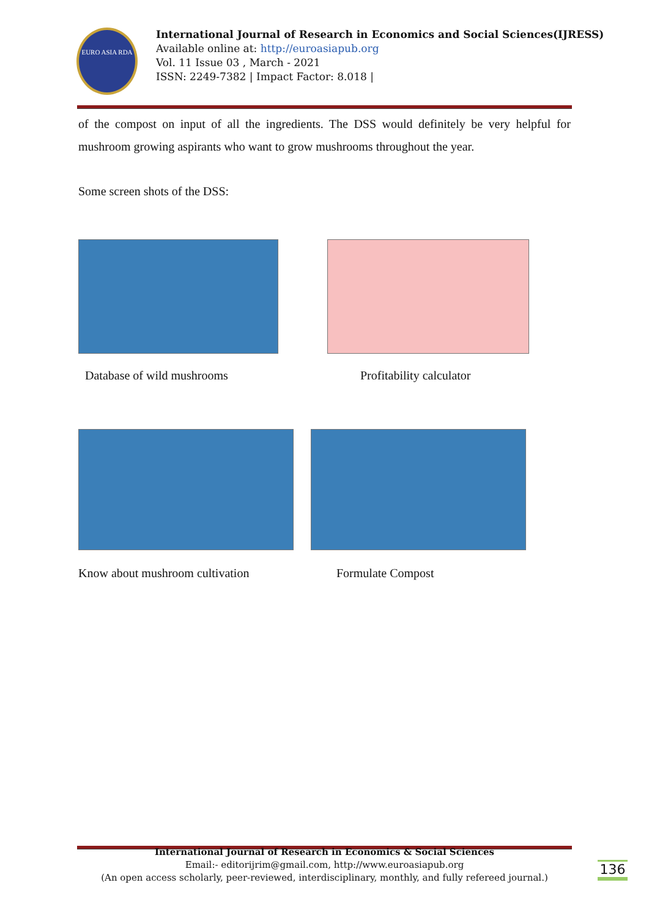EURO ASIA RDA
International Journal of Research in Economics and Social Sciences(IJRESS)
Available online at: http://euroasiapub.org
Vol. 11 Issue 03 , March - 2021
ISSN: 2249-7382 | Impact Factor: 8.018 |
of the compost on input of all the ingredients. The DSS would definitely be very helpful for mushroom growing aspirants who want to grow mushrooms throughout the year.
Some screen shots of the DSS:
Database of wild mushrooms Profitability calculator
Know about mushroom cultivation Formulate Compost
International Journal of Research in Economics & Social Sciences
Email:- editorijrim@gmail.com, http://www.euroasiapub.org
(An open access scholarly, peer-reviewed, interdisciplinary, monthly, and fully refereed journal.)
136